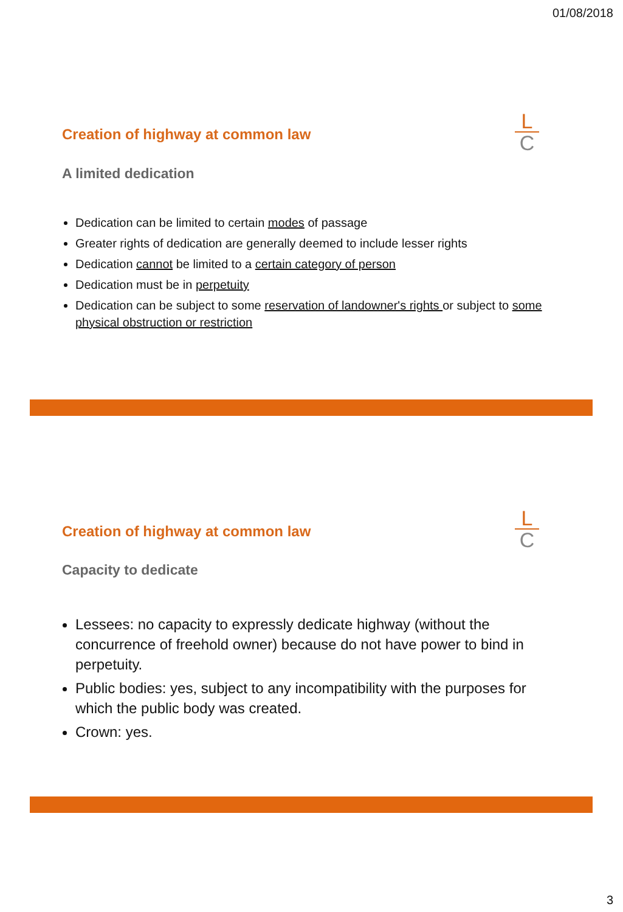01/08/2018
Creation of highway at common law
L
C
A limited dedication
Dedication can be limited to certain modes of passage
Greater rights of dedication are generally deemed to include lesser rights
Dedication cannot be limited to a certain category of person
Dedication must be in perpetuity
Dedication can be subject to some reservation of landowner's rights or subject to some physical obstruction or restriction
Creation of highway at common law
L
C
Capacity to dedicate
Lessees: no capacity to expressly dedicate highway (without the concurrence of freehold owner) because do not have power to bind in perpetuity.
Public bodies: yes, subject to any incompatibility with the purposes for which the public body was created.
Crown: yes.
3